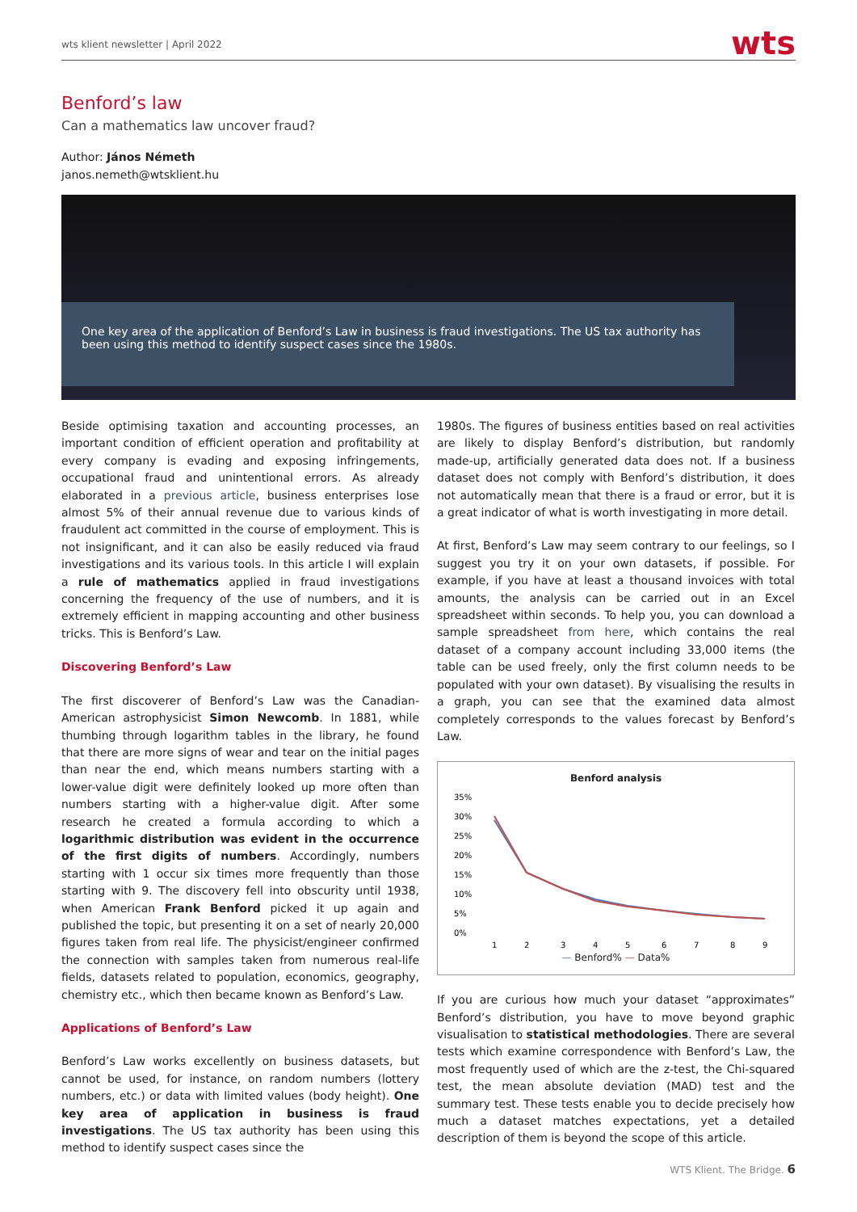wts klient newsletter | April 2022 wts
Benford’s law
Can a mathematics law uncover fraud?
Author: János Németh
janos.nemeth@wtsklient.hu
One key area of the application of Benford’s Law in business is fraud investigations. The US tax authority has been using this method to identify suspect cases since the 1980s.
Beside optimising taxation and accounting processes, an important condition of efficient operation and profitability at every company is evading and exposing infringements, occupational fraud and unintentional errors. As already elaborated in a previous article, business enterprises lose almost 5% of their annual revenue due to various kinds of fraudulent act committed in the course of employment. This is not insignificant, and it can also be easily reduced via fraud investigations and its various tools. In this article I will explain a rule of mathematics applied in fraud investigations concerning the frequency of the use of numbers, and it is extremely efficient in mapping accounting and other business tricks. This is Benford’s Law.
Discovering Benford’s Law
The first discoverer of Benford’s Law was the Canadian-American astrophysicist Simon Newcomb. In 1881, while thumbing through logarithm tables in the library, he found that there are more signs of wear and tear on the initial pages than near the end, which means numbers starting with a lower-value digit were definitely looked up more often than numbers starting with a higher-value digit. After some research he created a formula according to which a logarithmic distribution was evident in the occurrence of the first digits of numbers. Accordingly, numbers starting with 1 occur six times more frequently than those starting with 9. The discovery fell into obscurity until 1938, when American Frank Benford picked it up again and published the topic, but presenting it on a set of nearly 20,000 figures taken from real life. The physicist/engineer confirmed the connection with samples taken from numerous real-life fields, datasets related to population, economics, geography, chemistry etc., which then became known as Benford’s Law.
Applications of Benford’s Law
Benford’s Law works excellently on business datasets, but cannot be used, for instance, on random numbers (lottery numbers, etc.) or data with limited values (body height). One key area of application in business is fraud investigations. The US tax authority has been using this method to identify suspect cases since the
1980s. The figures of business entities based on real activities are likely to display Benford’s distribution, but randomly made-up, artificially generated data does not. If a business dataset does not comply with Benford’s distribution, it does not automatically mean that there is a fraud or error, but it is a great indicator of what is worth investigating in more detail.
At first, Benford’s Law may seem contrary to our feelings, so I suggest you try it on your own datasets, if possible. For example, if you have at least a thousand invoices with total amounts, the analysis can be carried out in an Excel spreadsheet within seconds. To help you, you can download a sample spreadsheet from here, which contains the real dataset of a company account including 33,000 items (the table can be used freely, only the first column needs to be populated with your own dataset). By visualising the results in a graph, you can see that the examined data almost completely corresponds to the values forecast by Benford’s Law.
Benford analysis
35%
30%
25%
20%
15%
10%
5%
0%
1
2
3
4
5
6
7
8
9
— Benford% — Data%
If you are curious how much your dataset “approximates” Benford’s distribution, you have to move beyond graphic visualisation to statistical methodologies. There are several tests which examine correspondence with Benford’s Law, the most frequently used of which are the z-test, the Chi-squared test, the mean absolute deviation (MAD) test and the summary test. These tests enable you to decide precisely how much a dataset matches expectations, yet a detailed description of them is beyond the scope of this article.
WTS Klient. The Bridge. 6